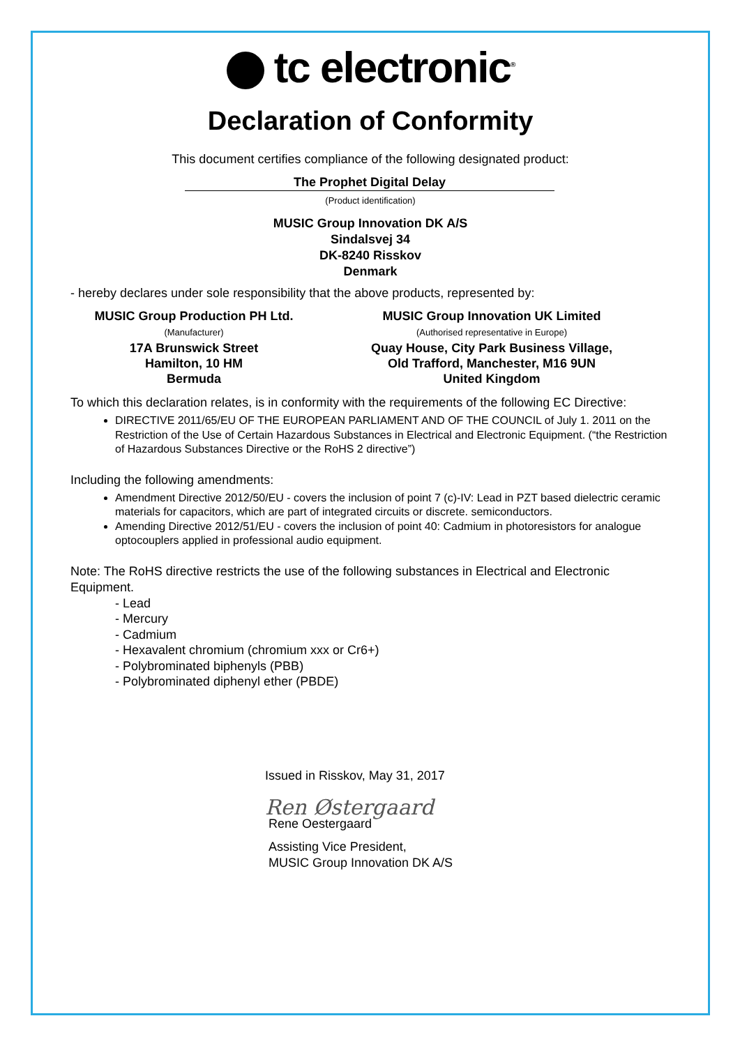tc electronic<sup>®</sup>
Declaration of Conformity
This document certifies compliance of the following designated product:
The Prophet Digital Delay
(Product identification)
MUSIC Group Innovation DK A/S
Sindalsvej 34
DK-8240 Risskov
Denmark
- hereby declares under sole responsibility that the above products, represented by:
MUSIC Group Production PH Ltd.
(Manufacturer)
17A Brunswick Street
Hamilton, 10 HM
Bermuda
MUSIC Group Innovation UK Limited
(Authorised representative in Europe)
Quay House, City Park Business Village,
Old Trafford, Manchester, M16 9UN
United Kingdom
To which this declaration relates, is in conformity with the requirements of the following EC Directive:
DIRECTIVE 2011/65/EU OF THE EUROPEAN PARLIAMENT AND OF THE COUNCIL of July 1. 2011 on the Restriction of the Use of Certain Hazardous Substances in Electrical and Electronic Equipment. (“the Restriction of Hazardous Substances Directive or the RoHS 2 directive”)
Including the following amendments:
Amendment Directive 2012/50/EU - covers the inclusion of point 7 (c)-IV: Lead in PZT based dielectric ceramic materials for capacitors, which are part of integrated circuits or discrete. semiconductors.
Amending Directive 2012/51/EU - covers the inclusion of point 40: Cadmium in photoresistors for analogue optocouplers applied in professional audio equipment.
Note: The RoHS directive restricts the use of the following substances in Electrical and Electronic Equipment.
- Lead
- Mercury
- Cadmium
- Hexavalent chromium (chromium xxx or Cr6+)
- Polybrominated biphenyls (PBB)
- Polybrominated diphenyl ether (PBDE)
Issued in Risskov, May 31, 2017
Ren Østergaard
Rene Oestergaard
Assisting Vice President,
MUSIC Group Innovation DK A/S